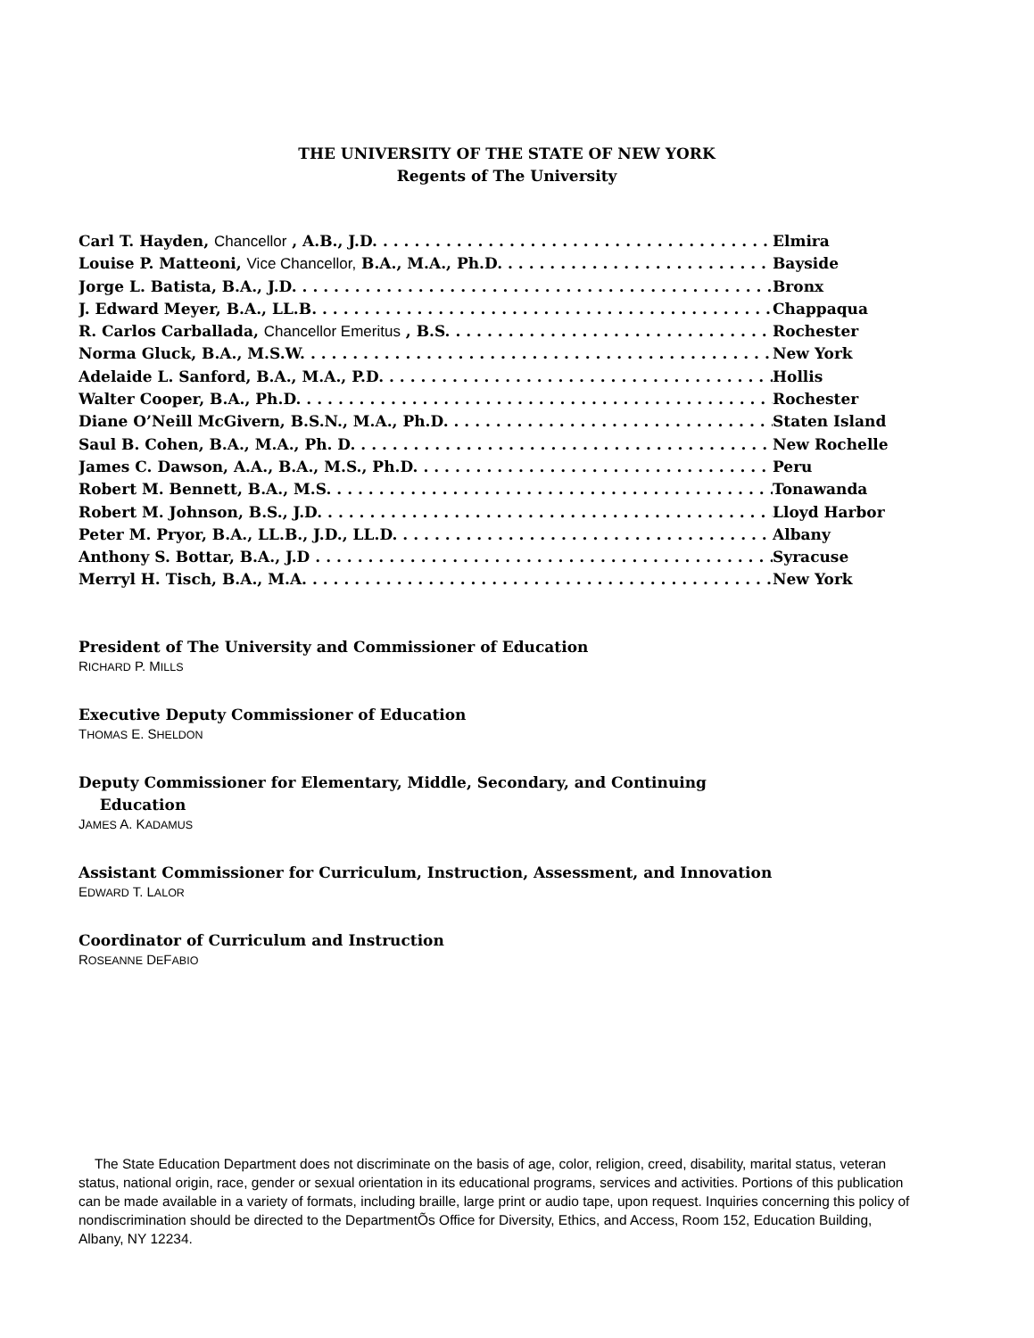THE UNIVERSITY OF THE STATE OF NEW YORK
Regents of The University
Carl T. Hayden, Chancellor , A.B., J.D. Elmira
Louise P. Matteoni, Vice Chancellor, B.A., M.A., Ph.D. Bayside
Jorge L. Batista, B.A., J.D. Bronx
J. Edward Meyer, B.A., LL.B. Chappaqua
R. Carlos Carballada, Chancellor Emeritus , B.S. Rochester
Norma Gluck, B.A., M.S.W. New York
Adelaide L. Sanford, B.A., M.A., P.D. Hollis
Walter Cooper, B.A., Ph.D. Rochester
Diane O’Neill McGivern, B.S.N., M.A., Ph.D. Staten Island
Saul B. Cohen, B.A., M.A., Ph. D. New Rochelle
James C. Dawson, A.A., B.A., M.S., Ph.D. Peru
Robert M. Bennett, B.A., M.S. Tonawanda
Robert M. Johnson, B.S., J.D. Lloyd Harbor
Peter M. Pryor, B.A., LL.B., J.D., LL.D. Albany
Anthony S. Bottar, B.A., J.D Syracuse
Merryl H. Tisch, B.A., M.A. New York
President of The University and Commissioner of Education
RICHARD P. MILLS
Executive Deputy Commissioner of Education
THOMAS E. SHELDON
Deputy Commissioner for Elementary, Middle, Secondary, and Continuing
Education
JAMES A. KADAMUS
Assistant Commissioner for Curriculum, Instruction, Assessment, and Innovation
EDWARD T. LALOR
Coordinator of Curriculum and Instruction
ROSEANNE DEFABIO
The State Education Department does not discriminate on the basis of age, color, religion, creed, disability, marital status, veteran status, national origin, race, gender or sexual orientation in its educational programs, services and activities. Portions of this publication can be made available in a variety of formats, including braille, large print or audio tape, upon request. Inquiries concerning this policy of nondiscrimination should be directed to the DepartmentÕs Office for Diversity, Ethics, and Access, Room 152, Education Building, Albany, NY 12234.